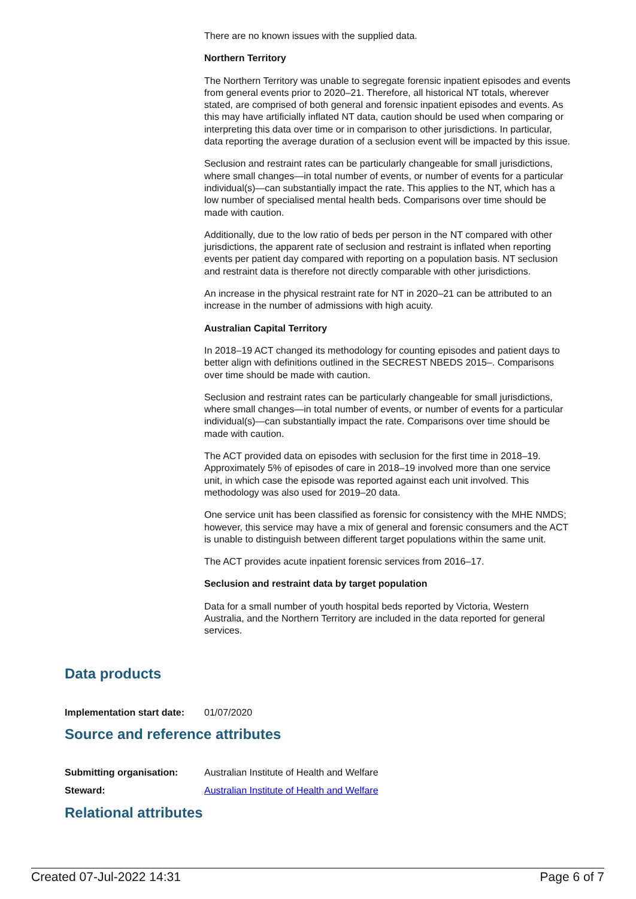There are no known issues with the supplied data.
Northern Territory
The Northern Territory was unable to segregate forensic inpatient episodes and events from general events prior to 2020–21. Therefore, all historical NT totals, wherever stated, are comprised of both general and forensic inpatient episodes and events. As this may have artificially inflated NT data, caution should be used when comparing or interpreting this data over time or in comparison to other jurisdictions. In particular, data reporting the average duration of a seclusion event will be impacted by this issue.
Seclusion and restraint rates can be particularly changeable for small jurisdictions, where small changes—in total number of events, or number of events for a particular individual(s)—can substantially impact the rate. This applies to the NT, which has a low number of specialised mental health beds. Comparisons over time should be made with caution.
Additionally, due to the low ratio of beds per person in the NT compared with other jurisdictions, the apparent rate of seclusion and restraint is inflated when reporting events per patient day compared with reporting on a population basis. NT seclusion and restraint data is therefore not directly comparable with other jurisdictions.
An increase in the physical restraint rate for NT in 2020–21 can be attributed to an increase in the number of admissions with high acuity.
Australian Capital Territory
In 2018–19 ACT changed its methodology for counting episodes and patient days to better align with definitions outlined in the SECREST NBEDS 2015–. Comparisons over time should be made with caution.
Seclusion and restraint rates can be particularly changeable for small jurisdictions, where small changes—in total number of events, or number of events for a particular individual(s)—can substantially impact the rate. Comparisons over time should be made with caution.
The ACT provided data on episodes with seclusion for the first time in 2018–19. Approximately 5% of episodes of care in 2018–19 involved more than one service unit, in which case the episode was reported against each unit involved. This methodology was also used for 2019–20 data.
One service unit has been classified as forensic for consistency with the MHE NMDS; however, this service may have a mix of general and forensic consumers and the ACT is unable to distinguish between different target populations within the same unit.
The ACT provides acute inpatient forensic services from 2016–17.
Seclusion and restraint data by target population
Data for a small number of youth hospital beds reported by Victoria, Western Australia, and the Northern Territory are included in the data reported for general services.
Data products
Implementation start date: 01/07/2020
Source and reference attributes
Submitting organisation: Australian Institute of Health and Welfare
Steward: Australian Institute of Health and Welfare
Relational attributes
Created 07-Jul-2022 14:31 Page 6 of 7